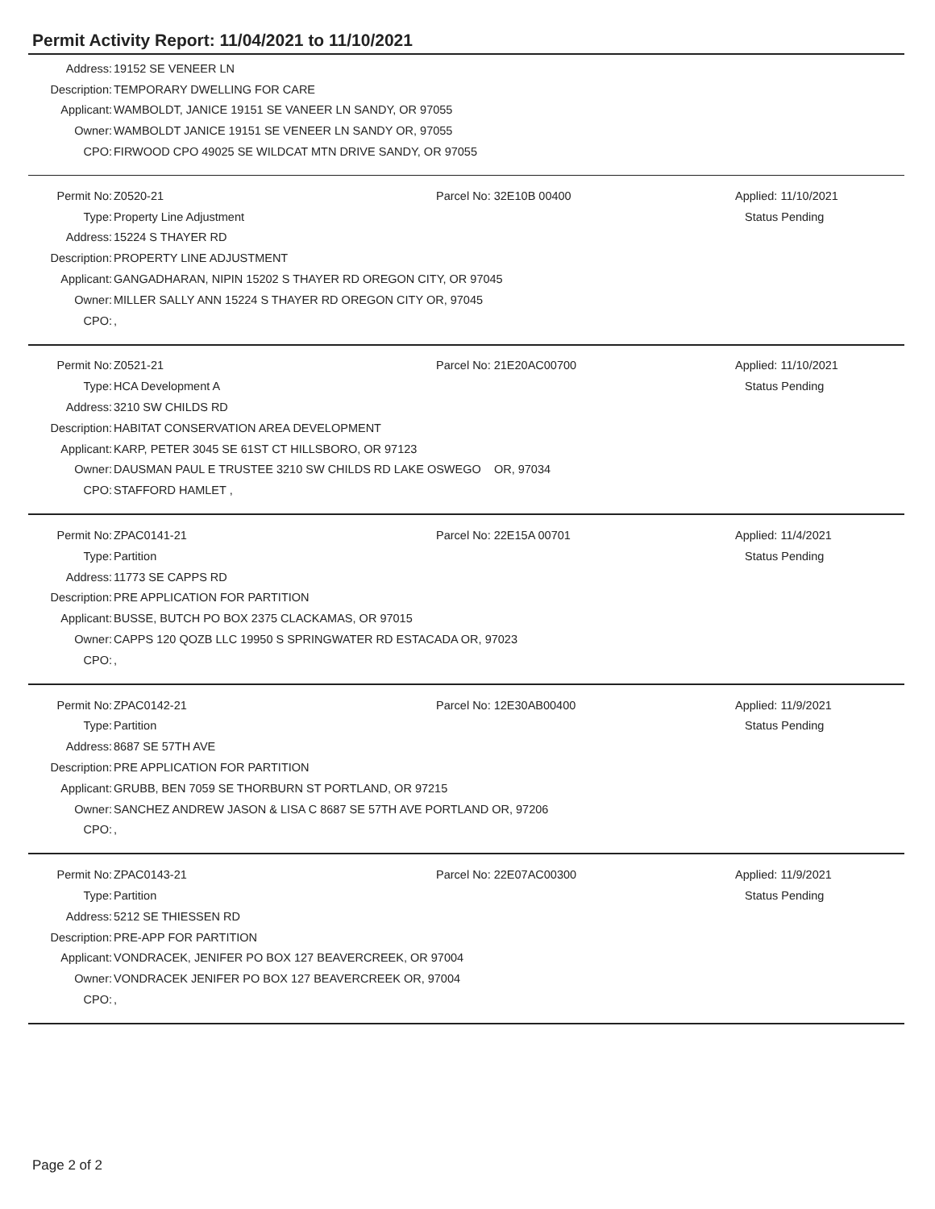Permit Activity Report: 11/04/2021 to 11/10/2021
| Address: | 19152 SE VENEER LN |
| Description: | TEMPORARY DWELLING FOR CARE |
| Applicant: | WAMBOLDT, JANICE 19151 SE VANEER LN SANDY, OR 97055 |
| Owner: | WAMBOLDT JANICE 19151 SE VENEER LN SANDY OR, 97055 |
| CPO: | FIRWOOD CPO 49025 SE WILDCAT MTN DRIVE SANDY, OR 97055 |
| Permit No: | Z0520-21 | Parcel No: 32E10B 00400 | Applied: 11/10/2021 |
| Type: | Property Line Adjustment | | Status Pending |
| Address: | 15224 S THAYER RD | | |
| Description: | PROPERTY LINE ADJUSTMENT | | |
| Applicant: | GANGADHARAN, NIPIN 15202 S THAYER RD OREGON CITY, OR 97045 | | |
| Owner: | MILLER SALLY ANN 15224 S THAYER RD OREGON CITY OR, 97045 | | |
| CPO: | , | | |
| Permit No: | Z0521-21 | Parcel No: 21E20AC00700 | Applied: 11/10/2021 |
| Type: | HCA Development A | | Status Pending |
| Address: | 3210 SW CHILDS RD | | |
| Description: | HABITAT CONSERVATION AREA DEVELOPMENT | | |
| Applicant: | KARP, PETER 3045 SE 61ST CT HILLSBORO, OR 97123 | | |
| Owner: | DAUSMAN PAUL E TRUSTEE 3210 SW CHILDS RD LAKE OSWEGO OR, 97034 | | |
| CPO: | STAFFORD HAMLET , | | |
| Permit No: | ZPAC0141-21 | Parcel No: 22E15A 00701 | Applied: 11/4/2021 |
| Type: | Partition | | Status Pending |
| Address: | 11773 SE CAPPS RD | | |
| Description: | PRE APPLICATION FOR PARTITION | | |
| Applicant: | BUSSE, BUTCH PO BOX 2375 CLACKAMAS, OR 97015 | | |
| Owner: | CAPPS 120 QOZB LLC 19950 S SPRINGWATER RD ESTACADA OR, 97023 | | |
| CPO: | , | | |
| Permit No: | ZPAC0142-21 | Parcel No: 12E30AB00400 | Applied: 11/9/2021 |
| Type: | Partition | | Status Pending |
| Address: | 8687 SE 57TH AVE | | |
| Description: | PRE APPLICATION FOR PARTITION | | |
| Applicant: | GRUBB, BEN 7059 SE THORBURN ST PORTLAND, OR 97215 | | |
| Owner: | SANCHEZ ANDREW JASON & LISA C 8687 SE 57TH AVE PORTLAND OR, 97206 | | |
| CPO: | , | | |
| Permit No: | ZPAC0143-21 | Parcel No: 22E07AC00300 | Applied: 11/9/2021 |
| Type: | Partition | | Status Pending |
| Address: | 5212 SE THIESSEN RD | | |
| Description: | PRE-APP FOR PARTITION | | |
| Applicant: | VONDRACEK, JENIFER PO BOX 127 BEAVERCREEK, OR 97004 | | |
| Owner: | VONDRACEK JENIFER PO BOX 127 BEAVERCREEK OR, 97004 | | |
| CPO: | , | | |
Page 2 of 2